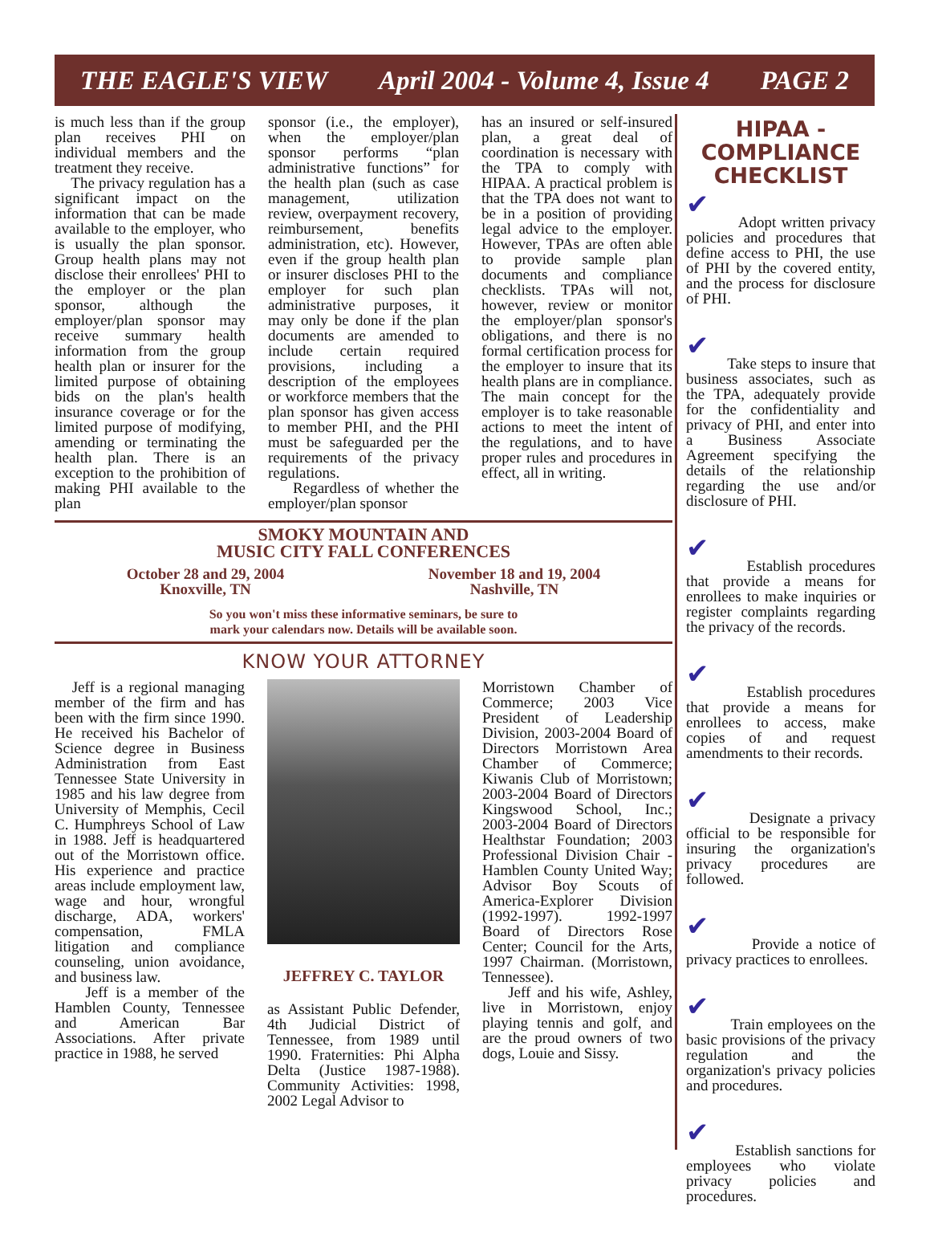THE EAGLE'S VIEW April 2004 - Volume 4, Issue 4 PAGE 2
is much less than if the group plan receives PHI on individual members and the treatment they receive.
The privacy regulation has a significant impact on the information that can be made available to the employer, who is usually the plan sponsor. Group health plans may not disclose their enrollees' PHI to the employer or the plan sponsor, although the employer/plan sponsor may receive summary health information from the group health plan or insurer for the limited purpose of obtaining bids on the plan's health insurance coverage or for the limited purpose of modifying, amending or terminating the health plan. There is an exception to the prohibition of making PHI available to the plan
sponsor (i.e., the employer), when the employer/plan sponsor performs “plan administrative functions” for the health plan (such as case management, utilization review, overpayment recovery, reimbursement, benefits administration, etc). However, even if the group health plan or insurer discloses PHI to the employer for such plan administrative purposes, it may only be done if the plan documents are amended to include certain required provisions, including a description of the employees or workforce members that the plan sponsor has given access to member PHI, and the PHI must be safeguarded per the requirements of the privacy regulations.
Regardless of whether the employer/plan sponsor
has an insured or self-insured plan, a great deal of coordination is necessary with the TPA to comply with HIPAA. A practical problem is that the TPA does not want to be in a position of providing legal advice to the employer. However, TPAs are often able to provide sample plan documents and compliance checklists. TPAs will not, however, review or monitor the employer/plan sponsor's obligations, and there is no formal certification process for the employer to insure that its health plans are in compliance. The main concept for the employer is to take reasonable actions to meet the intent of the regulations, and to have proper rules and procedures in effect, all in writing.
SMOKY MOUNTAIN AND
MUSIC CITY FALL CONFERENCES
October 28 and 29, 2004
Knoxville, TN
November 18 and 19, 2004
Nashville, TN
So you won't miss these informative seminars, be sure to
mark your calendars now. Details will be available soon.
KNOW YOUR ATTORNEY
Jeff is a regional managing member of the firm and has been with the firm since 1990. He received his Bachelor of Science degree in Business Administration from East Tennessee State University in 1985 and his law degree from University of Memphis, Cecil C. Humphreys School of Law in 1988. Jeff is headquartered out of the Morristown office. His experience and practice areas include employment law, wage and hour, wrongful discharge, ADA, workers' compensation, FMLA litigation and compliance counseling, union avoidance, and business law.
Jeff is a member of the Hamblen County, Tennessee and American Bar Associations. After private practice in 1988, he served
JEFFREY C. TAYLOR
as Assistant Public Defender, 4th Judicial District of Tennessee, from 1989 until 1990. Fraternities: Phi Alpha Delta (Justice 1987-1988). Community Activities: 1998, 2002 Legal Advisor to
Morristown Chamber of Commerce; 2003 Vice President of Leadership Division, 2003-2004 Board of Directors Morristown Area Chamber of Commerce; Kiwanis Club of Morristown; 2003-2004 Board of Directors Kingswood School, Inc.; 2003-2004 Board of Directors Healthstar Foundation; 2003 Professional Division Chair - Hamblen County United Way; Advisor Boy Scouts of America-Explorer Division (1992-1997). 1992-1997 Board of Directors Rose Center; Council for the Arts, 1997 Chairman. (Morristown, Tennessee).
Jeff and his wife, Ashley, live in Morristown, enjoy playing tennis and golf, and are the proud owners of two dogs, Louie and Sissy.
HIPAA -
COMPLIANCE
CHECKLIST
✔
Adopt written privacy policies and procedures that define access to PHI, the use of PHI by the covered entity, and the process for disclosure of PHI.
✔
Take steps to insure that business associates, such as the TPA, adequately provide for the confidentiality and privacy of PHI, and enter into a Business Associate Agreement specifying the details of the relationship regarding the use and/or disclosure of PHI.
✔
Establish procedures that provide a means for enrollees to make inquiries or register complaints regarding the privacy of the records.
✔
Establish procedures that provide a means for enrollees to access, make copies of and request amendments to their records.
✔
Designate a privacy official to be responsible for insuring the organization's privacy procedures are followed.
✔
Provide a notice of privacy practices to enrollees.
✔
Train employees on the basic provisions of the privacy regulation and the organization's privacy policies and procedures.
✔
Establish sanctions for employees who violate privacy policies and procedures.